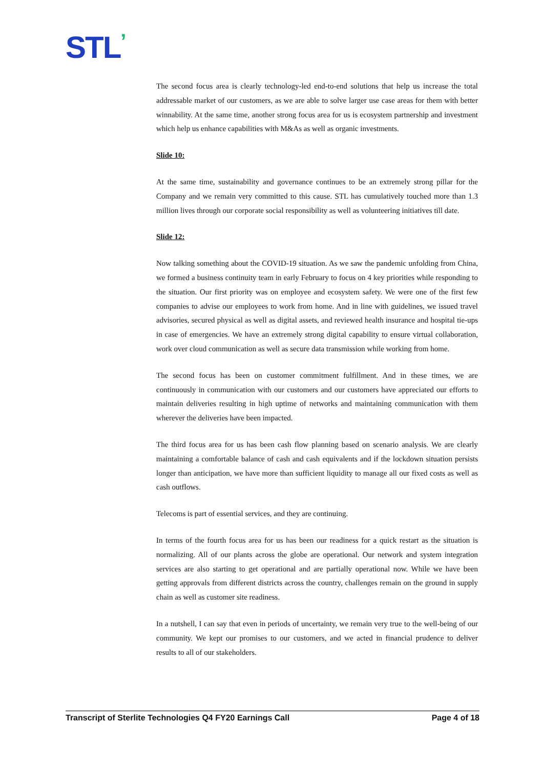STL’
The second focus area is clearly technology-led end-to-end solutions that help us increase the total addressable market of our customers, as we are able to solve larger use case areas for them with better winnability. At the same time, another strong focus area for us is ecosystem partnership and investment which help us enhance capabilities with M&As as well as organic investments.
Slide 10:
At the same time, sustainability and governance continues to be an extremely strong pillar for the Company and we remain very committed to this cause. STL has cumulatively touched more than 1.3 million lives through our corporate social responsibility as well as volunteering initiatives till date.
Slide 12:
Now talking something about the COVID-19 situation. As we saw the pandemic unfolding from China, we formed a business continuity team in early February to focus on 4 key priorities while responding to the situation. Our first priority was on employee and ecosystem safety. We were one of the first few companies to advise our employees to work from home. And in line with guidelines, we issued travel advisories, secured physical as well as digital assets, and reviewed health insurance and hospital tie-ups in case of emergencies. We have an extremely strong digital capability to ensure virtual collaboration, work over cloud communication as well as secure data transmission while working from home.
The second focus has been on customer commitment fulfillment. And in these times, we are continuously in communication with our customers and our customers have appreciated our efforts to maintain deliveries resulting in high uptime of networks and maintaining communication with them wherever the deliveries have been impacted.
The third focus area for us has been cash flow planning based on scenario analysis. We are clearly maintaining a comfortable balance of cash and cash equivalents and if the lockdown situation persists longer than anticipation, we have more than sufficient liquidity to manage all our fixed costs as well as cash outflows.
Telecoms is part of essential services, and they are continuing.
In terms of the fourth focus area for us has been our readiness for a quick restart as the situation is normalizing. All of our plants across the globe are operational. Our network and system integration services are also starting to get operational and are partially operational now. While we have been getting approvals from different districts across the country, challenges remain on the ground in supply chain as well as customer site readiness.
In a nutshell, I can say that even in periods of uncertainty, we remain very true to the well-being of our community. We kept our promises to our customers, and we acted in financial prudence to deliver results to all of our stakeholders.
Transcript of Sterlite Technologies Q4 FY20 Earnings Call Page 4 of 18